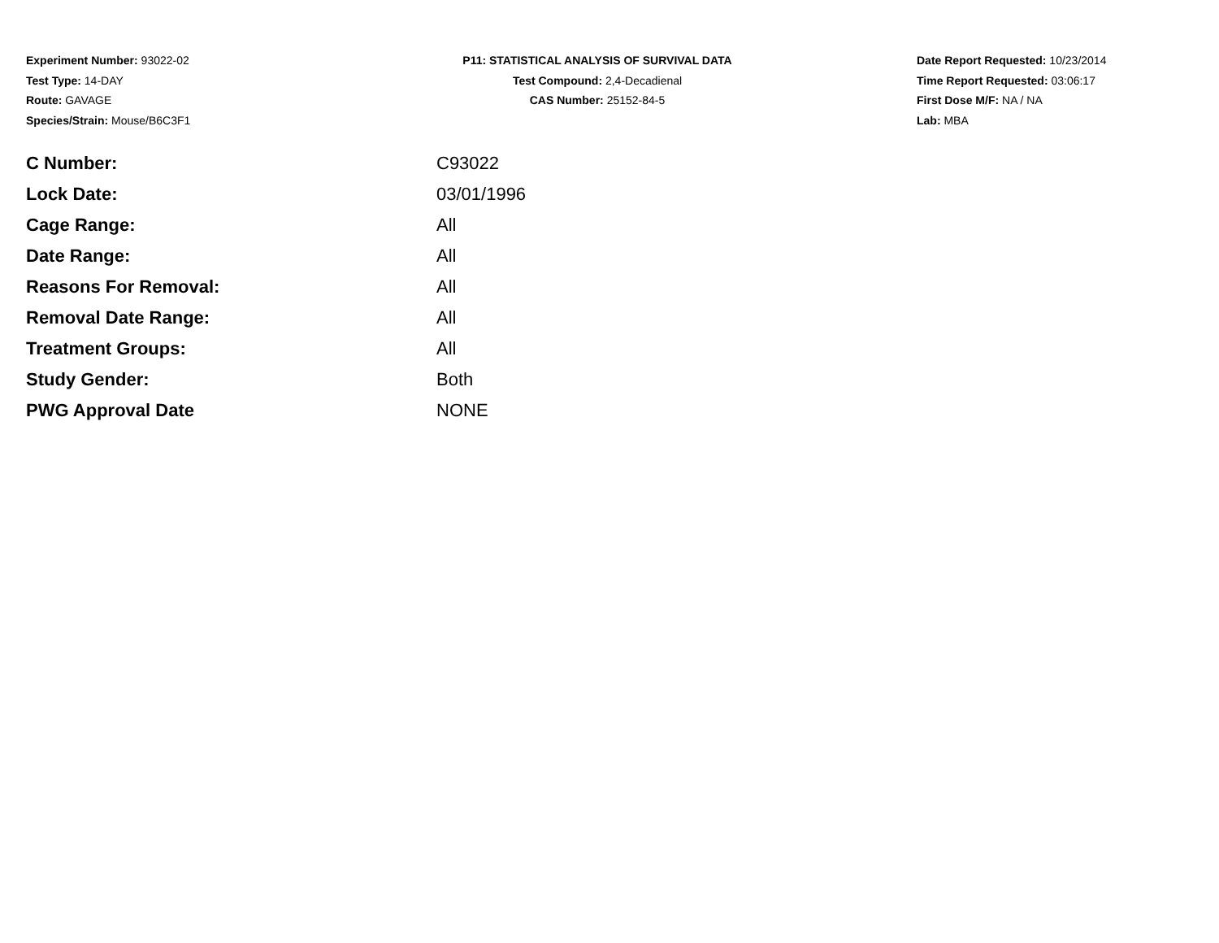Experiment Number: 93022-02
Test Type: 14-DAY
Route: GAVAGE
Species/Strain: Mouse/B6C3F1
P11: STATISTICAL ANALYSIS OF SURVIVAL DATA
Test Compound: 2,4-Decadienal
CAS Number: 25152-84-5
Date Report Requested: 10/23/2014
Time Report Requested: 03:06:17
First Dose M/F: NA / NA
Lab: MBA
| C Number: | C93022 |
| Lock Date: | 03/01/1996 |
| Cage Range: | All |
| Date Range: | All |
| Reasons For Removal: | All |
| Removal Date Range: | All |
| Treatment Groups: | All |
| Study Gender: | Both |
| PWG Approval Date | NONE |